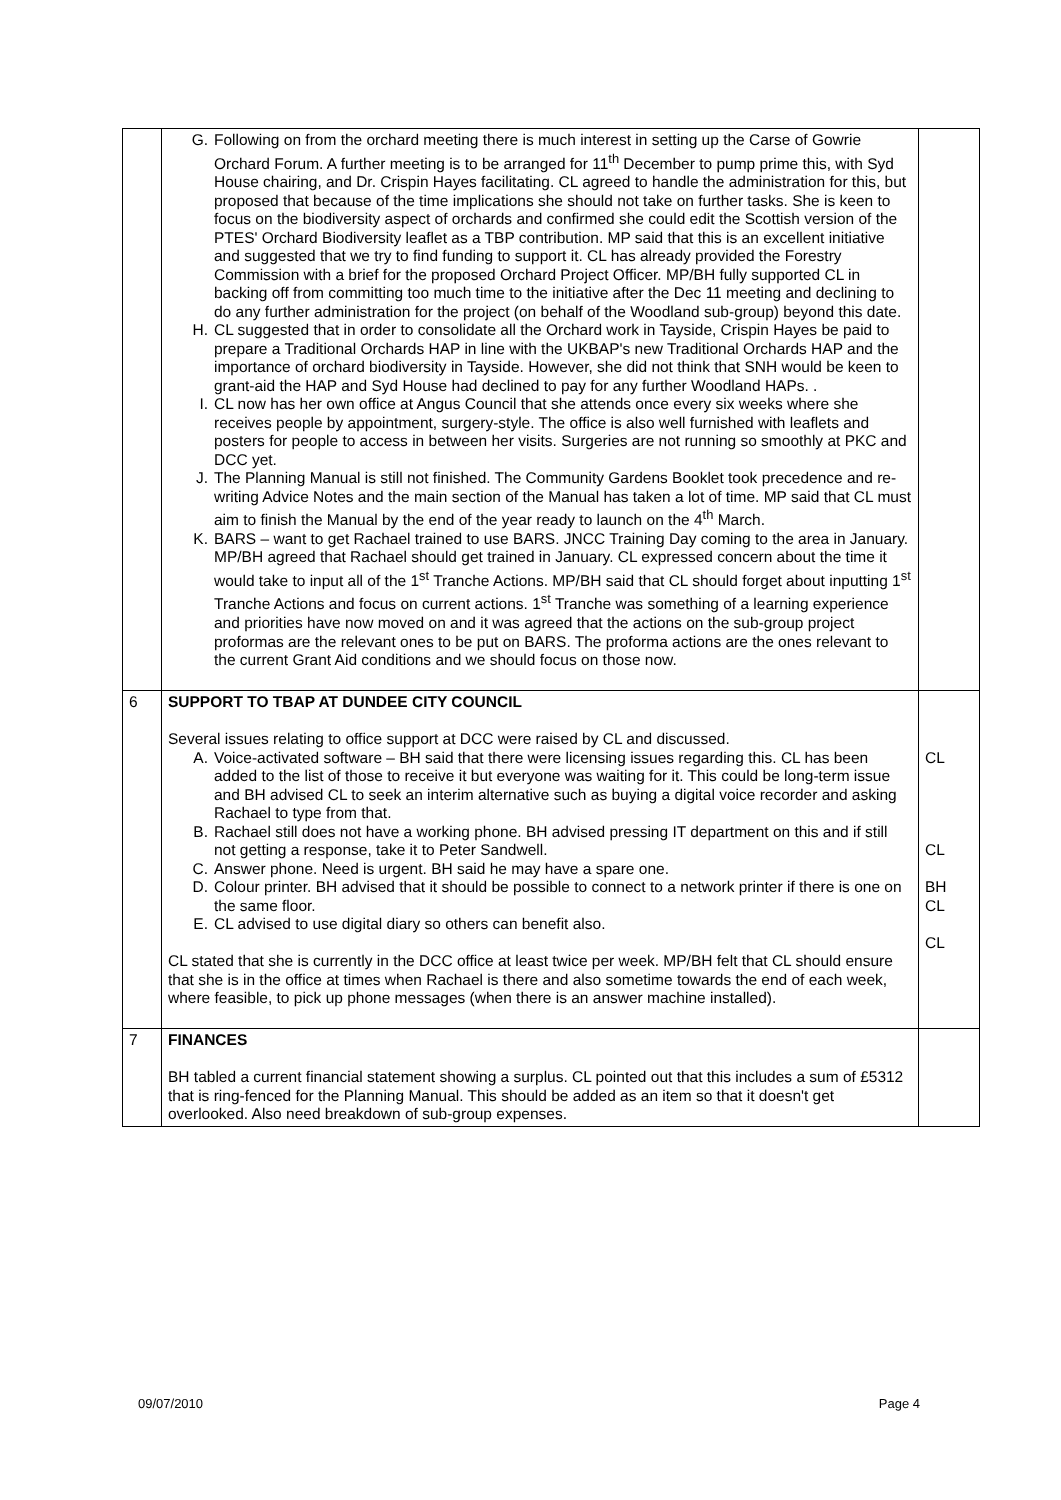| | G. Following on from the orchard meeting there is much interest in setting up the Carse of Gowrie Orchard Forum. A further meeting is to be arranged for 11<sup>th</sup> December to pump prime this, with Syd House chairing, and Dr. Crispin Hayes facilitating. CL agreed to handle the administration for this, but proposed that because of the time implications she should not take on further tasks. She is keen to focus on the biodiversity aspect of orchards and confirmed she could edit the Scottish version of the PTES' Orchard Biodiversity leaflet as a TBP contribution. MP said that this is an excellent initiative and suggested that we try to find funding to support it. CL has already provided the Forestry Commission with a brief for the proposed Orchard Project Officer. MP/BH fully supported CL in backing off from committing too much time to the initiative after the Dec 11 meeting and declining to do any further administration for the project (on behalf of the Woodland sub-group) beyond this date. H. CL suggested that in order to consolidate all the Orchard work in Tayside, Crispin Hayes be paid to prepare a Traditional Orchards HAP in line with the UKBAP's new Traditional Orchards HAP and the importance of orchard biodiversity in Tayside. However, she did not think that SNH would be keen to grant-aid the HAP and Syd House had declined to pay for any further Woodland HAPs. . I. CL now has her own office at Angus Council that she attends once every six weeks where she receives people by appointment, surgery-style. The office is also well furnished with leaflets and posters for people to access in between her visits. Surgeries are not running so smoothly at PKC and DCC yet. J. The Planning Manual is still not finished. The Community Gardens Booklet took precedence and re-writing Advice Notes and the main section of the Manual has taken a lot of time. MP said that CL must aim to finish the Manual by the end of the year ready to launch on the 4<sup>th</sup> March. K. BARS – want to get Rachael trained to use BARS. JNCC Training Day coming to the area in January. MP/BH agreed that Rachael should get trained in January. CL expressed concern about the time it would take to input all of the 1<sup>st</sup> Tranche Actions. MP/BH said that CL should forget about inputting 1<sup>st</sup> Tranche Actions and focus on current actions. 1<sup>st</sup> Tranche was something of a learning experience and priorities have now moved on and it was agreed that the actions on the sub-group project proformas are the relevant ones to be put on BARS. The proforma actions are the ones relevant to the current Grant Aid conditions and we should focus on those now. | |
| 6 | SUPPORT TO TBAP AT DUNDEE CITY COUNCIL Several issues relating to office support at DCC were raised by CL and discussed. A. Voice-activated software – BH said that there were licensing issues regarding this. CL has been added to the list of those to receive it but everyone was waiting for it. This could be long-term issue and BH advised CL to seek an interim alternative such as buying a digital voice recorder and asking Rachael to type from that. B. Rachael still does not have a working phone. BH advised pressing IT department on this and if still not getting a response, take it to Peter Sandwell. C. Answer phone. Need is urgent. BH said he may have a spare one. D. Colour printer. BH advised that it should be possible to connect to a network printer if there is one on the same floor. E. CL advised to use digital diary so others can benefit also. CL stated that she is currently in the DCC office at least twice per week. MP/BH felt that CL should ensure that she is in the office at times when Rachael is there and also sometime towards the end of each week, where feasible, to pick up phone messages (when there is an answer machine installed). | CL CL BH CL CL |
| 7 | FINANCES BH tabled a current financial statement showing a surplus. CL pointed out that this includes a sum of £5312 that is ring-fenced for the Planning Manual. This should be added as an item so that it doesn't get overlooked. Also need breakdown of sub-group expenses. | |
09/07/2010 Page 4